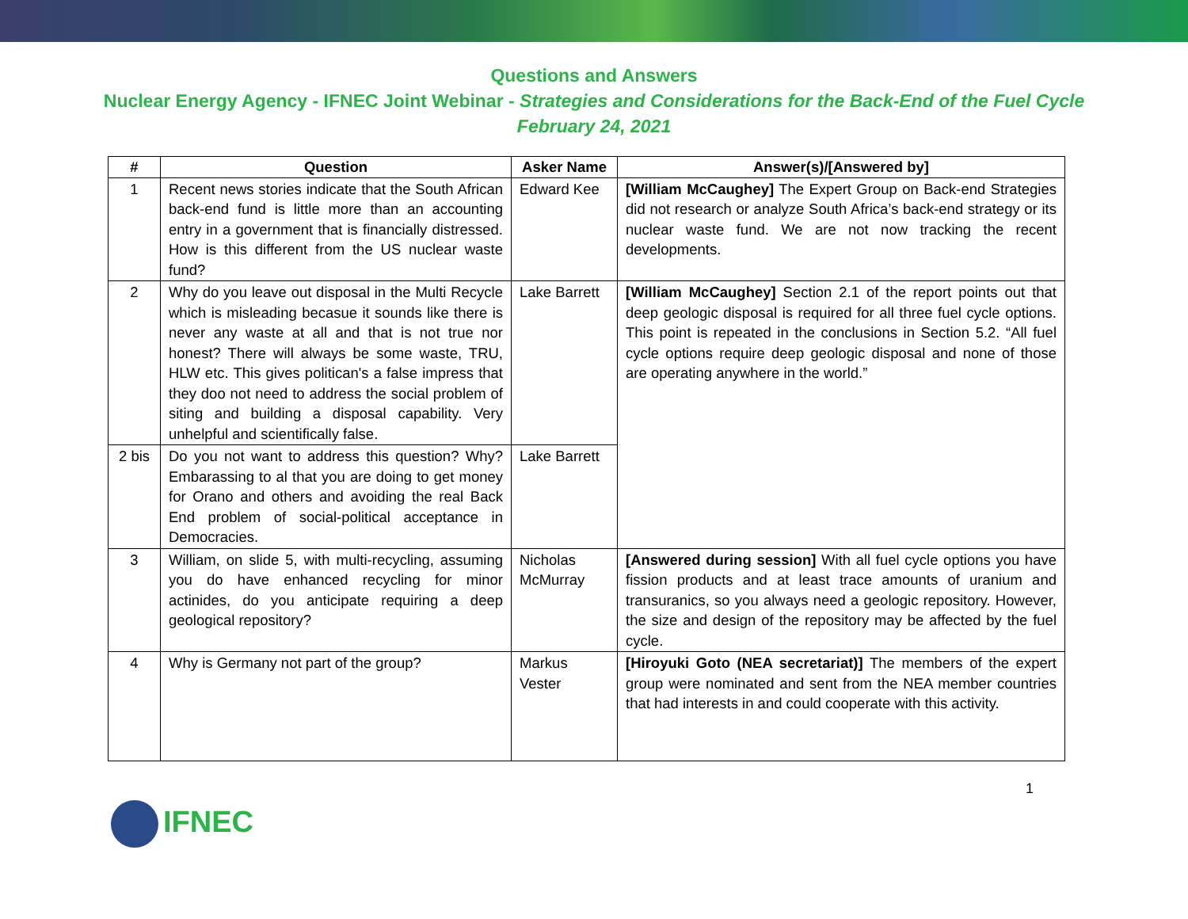Questions and Answers
Nuclear Energy Agency - IFNEC Joint Webinar - Strategies and Considerations for the Back-End of the Fuel Cycle
February 24, 2021
| # | Question | Asker Name | Answer(s)/[Answered by] |
| --- | --- | --- | --- |
| 1 | Recent news stories indicate that the South African back-end fund is little more than an accounting entry in a government that is financially distressed. How is this different from the US nuclear waste fund? | Edward Kee | [William McCaughey] The Expert Group on Back-end Strategies did not research or analyze South Africa’s back-end strategy or its nuclear waste fund. We are not now tracking the recent developments. |
| 2 | Why do you leave out disposal in the Multi Recycle which is misleading becasue it sounds like there is never any waste at all and that is not true nor honest? There will always be some waste, TRU, HLW etc. This gives politican's a false impress that they doo not need to address the social problem of siting and building a disposal capability. Very unhelpful and scientifically false. | Lake Barrett | [William McCaughey] Section 2.1 of the report points out that deep geologic disposal is required for all three fuel cycle options. This point is repeated in the conclusions in Section 5.2. “All fuel cycle options require deep geologic disposal and none of those are operating anywhere in the world.” |
| 2 bis | Do you not want to address this question? Why? Embarassing to al that you are doing to get money for Orano and others and avoiding the real Back End problem of social-political acceptance in Democracies. | Lake Barrett | |
| 3 | William, on slide 5, with multi-recycling, assuming you do have enhanced recycling for minor actinides, do you anticipate requiring a deep geological repository? | Nicholas McMurray | [Answered during session] With all fuel cycle options you have fission products and at least trace amounts of uranium and transuranics, so you always need a geologic repository. However, the size and design of the repository may be affected by the fuel cycle. |
| 4 | Why is Germany not part of the group? | Markus Vester | [Hiroyuki Goto (NEA secretariat)] The members of the expert group were nominated and sent from the NEA member countries that had interests in and could cooperate with this activity. |
1
IFNEC